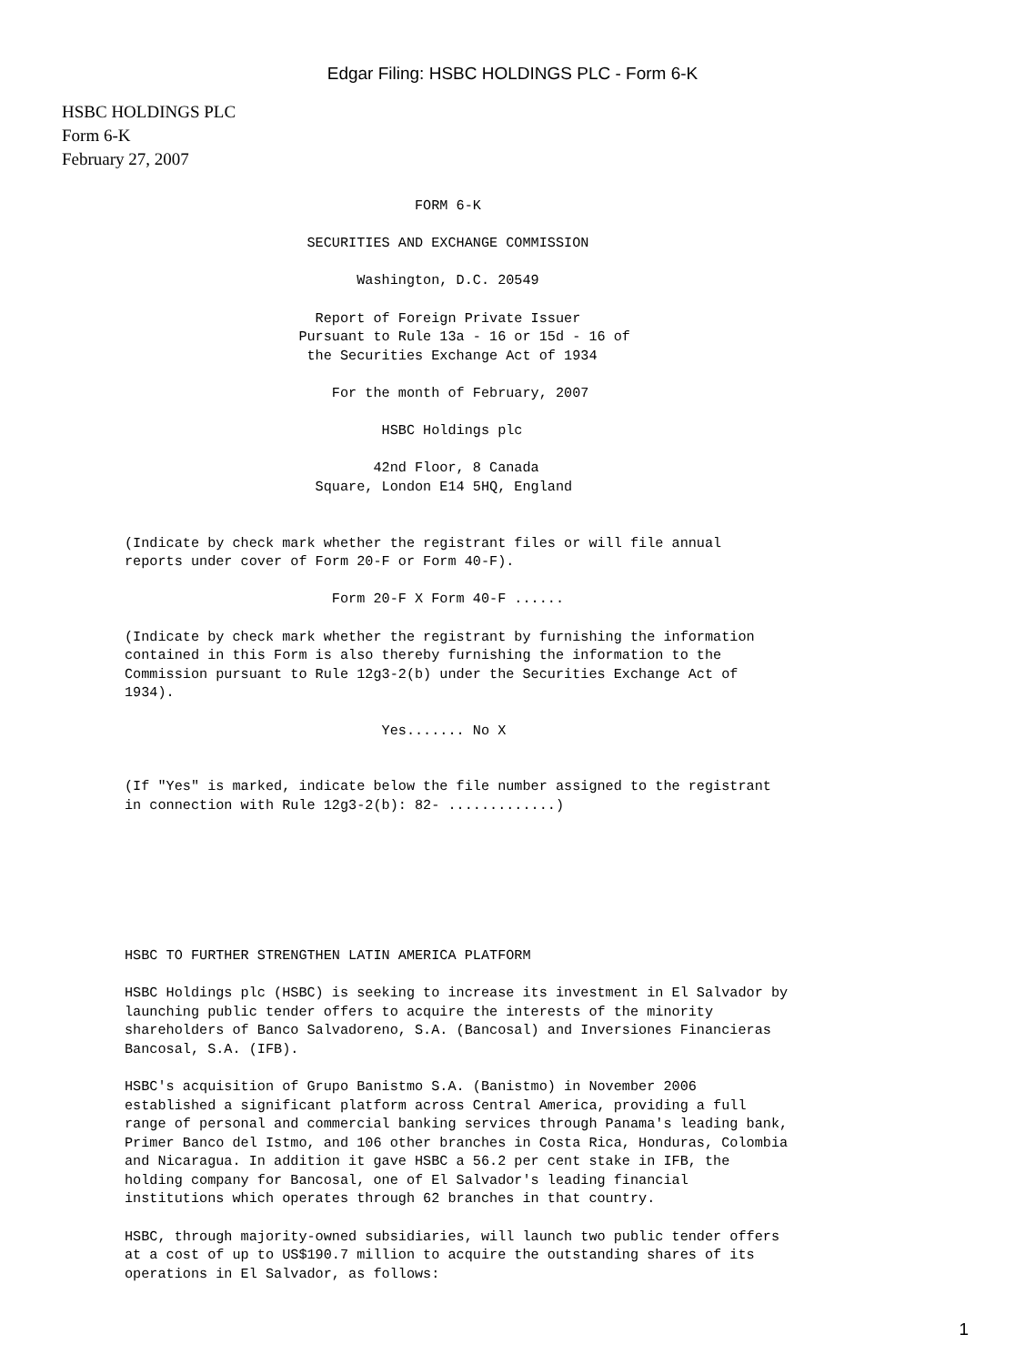Edgar Filing: HSBC HOLDINGS PLC - Form 6-K
HSBC HOLDINGS PLC
Form 6-K
February 27, 2007
                                   FORM 6-K

                      SECURITIES AND EXCHANGE COMMISSION

                            Washington, D.C. 20549

                       Report of Foreign Private Issuer
                     Pursuant to Rule 13a - 16 or 15d - 16 of
                      the Securities Exchange Act of 1934

                         For the month of February, 2007

                               HSBC Holdings plc

                              42nd Floor, 8 Canada
                       Square, London E14 5HQ, England


(Indicate by check mark whether the registrant files or will file annual
reports under cover of Form 20-F or Form 40-F).

                         Form 20-F X Form 40-F ......

(Indicate by check mark whether the registrant by furnishing the information
contained in this Form is also thereby furnishing the information to the
Commission pursuant to Rule 12g3-2(b) under the Securities Exchange Act of
1934).

                               Yes....... No X


(If "Yes" is marked, indicate below the file number assigned to the registrant
in connection with Rule 12g3-2(b): 82- .............)







HSBC TO FURTHER STRENGTHEN LATIN AMERICA PLATFORM

HSBC Holdings plc (HSBC) is seeking to increase its investment in El Salvador by
launching public tender offers to acquire the interests of the minority
shareholders of Banco Salvadoreno, S.A. (Bancosal) and Inversiones Financieras
Bancosal, S.A. (IFB).

HSBC's acquisition of Grupo Banistmo S.A. (Banistmo) in November 2006
established a significant platform across Central America, providing a full
range of personal and commercial banking services through Panama's leading bank,
Primer Banco del Istmo, and 106 other branches in Costa Rica, Honduras, Colombia
and Nicaragua. In addition it gave HSBC a 56.2 per cent stake in IFB, the
holding company for Bancosal, one of El Salvador's leading financial
institutions which operates through 62 branches in that country.

HSBC, through majority-owned subsidiaries, will launch two public tender offers
at a cost of up to US$190.7 million to acquire the outstanding shares of its
operations in El Salvador, as follows:
1